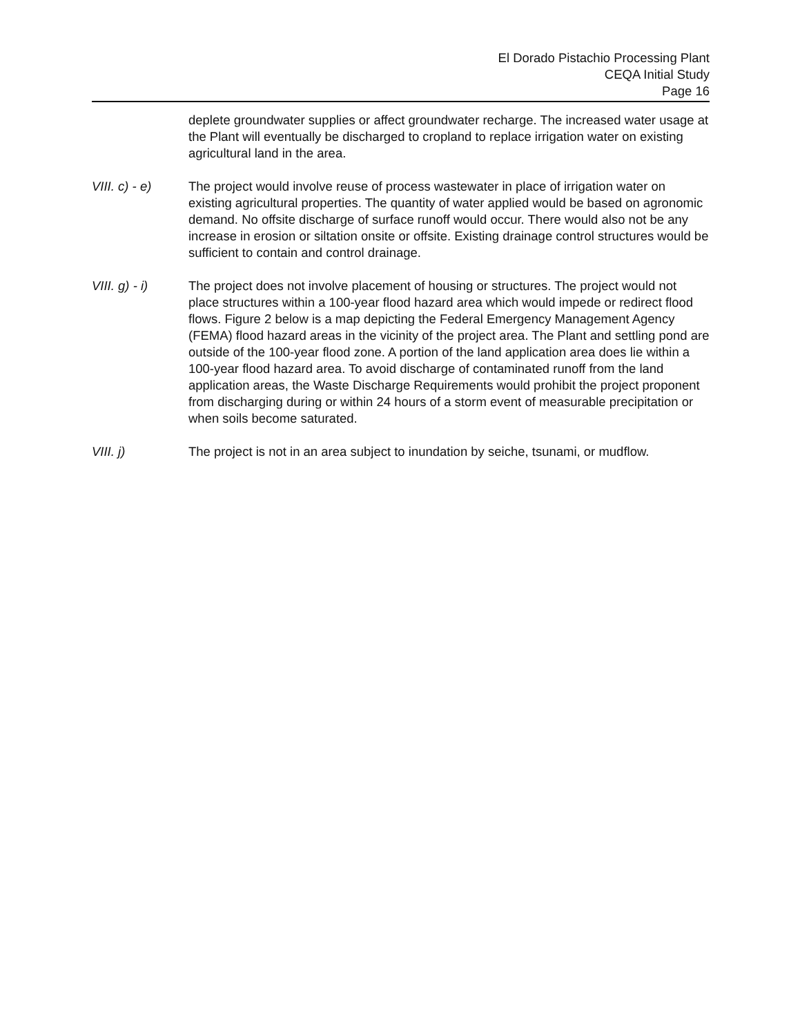El Dorado Pistachio Processing Plant
CEQA Initial Study
Page 16
deplete groundwater supplies or affect groundwater recharge. The increased water usage at the Plant will eventually be discharged to cropland to replace irrigation water on existing agricultural land in the area.
VIII. c) - e)
The project would involve reuse of process wastewater in place of irrigation water on existing agricultural properties. The quantity of water applied would be based on agronomic demand. No offsite discharge of surface runoff would occur. There would also not be any increase in erosion or siltation onsite or offsite. Existing drainage control structures would be sufficient to contain and control drainage.
VIII. g) - i)
The project does not involve placement of housing or structures. The project would not place structures within a 100-year flood hazard area which would impede or redirect flood flows. Figure 2 below is a map depicting the Federal Emergency Management Agency (FEMA) flood hazard areas in the vicinity of the project area. The Plant and settling pond are outside of the 100-year flood zone. A portion of the land application area does lie within a 100-year flood hazard area. To avoid discharge of contaminated runoff from the land application areas, the Waste Discharge Requirements would prohibit the project proponent from discharging during or within 24 hours of a storm event of measurable precipitation or when soils become saturated.
VIII. j) The project is not in an area subject to inundation by seiche, tsunami, or mudflow.